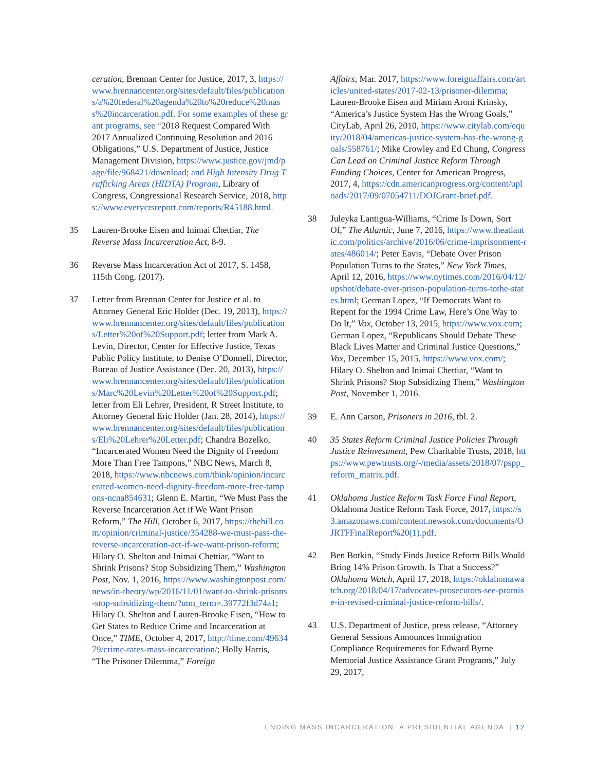ceration, Brennan Center for Justice, 2017, 3, https://www.brennancenter.org/sites/default/files/publications/a%20federal%20agenda%20to%20reduce%20mass%20incarceration.pdf. For some examples of these grant programs, see “2018 Request Compared With 2017 Annualized Continuing Resolution and 2016 Obligations,” U.S. Department of Justice, Justice Management Division, https://www.justice.gov/jmd/page/file/968421/download; and High Intensity Drug Trafficking Areas (HIDTA) Program, Library of Congress, Congressional Research Service, 2018, https://www.everycrsreport.com/reports/R45188.html.
35 Lauren-Brooke Eisen and Inimai Chettiar, The Reverse Mass Incarceration Act, 8-9.
36 Reverse Mass Incarceration Act of 2017, S. 1458, 115th Cong. (2017).
37 Letter from Brennan Center for Justice et al. to Attorney General Eric Holder (Dec. 19, 2013), https://www.brennancenter.org/sites/default/files/publications/Letter%20of%20Support.pdf; letter from Mark A. Levin, Director, Center for Effective Justice, Texas Public Policy Institute, to Denise O’Donnell, Director, Bureau of Justice Assistance (Dec. 20, 2013), https://www.brennancenter.org/sites/default/files/publications/Marc%20Levin%20Letter%20of%20Support.pdf; letter from Eli Lehrer, President, R Street Institute, to Attorney General Eric Holder (Jan. 28, 2014), https://www.brennancenter.org/sites/default/files/publications/Eli%20Lehrer%20Letter.pdf; Chandra Bozelko, “Incarcerated Women Need the Dignity of Freedom More Than Free Tampons,” NBC News, March 8, 2018, https://www.nbcnews.com/think/opinion/incarcerated-women-need-dignity-freedom-more-free-tampons-ncna854631; Glenn E. Martin, “We Must Pass the Reverse Incarceration Act if We Want Prison Reform,” The Hill, October 6, 2017, https://thehill.com/opinion/criminal-justice/354288-we-must-pass-the-reverse-incarceration-act-if-we-want-prison-reform; Hilary O. Shelton and Inimai Chettiar, “Want to Shrink Prisons? Stop Subsidizing Them,” Washington Post, Nov. 1, 2016, https://www.washingtonpost.com/news/in-theory/wp/2016/11/01/want-to-shrink-prisons-stop-subsidizing-them/?utm_term=.39772f3d74a1; Hilary O. Shelton and Lauren-Brooke Eisen, “How to Get States to Reduce Crime and Incarceration at Once,” TIME, October 4, 2017, http://time.com/4963479/crime-rates-mass-incarceration/; Holly Harris, “The Prisoner Dilemma,” Foreign
Affairs, Mar. 2017, https://www.foreignaffairs.com/articles/united-states/2017-02-13/prisoner-dilemma; Lauren-Brooke Eisen and Miriam Aroni Krinsky, “America’s Justice System Has the Wrong Goals,” CityLab, April 26, 2010, https://www.citylab.com/equity/2018/04/americas-justice-system-has-the-wrong-goals/558761/; Mike Crowley and Ed Chung, Congress Can Lead on Criminal Justice Reform Through Funding Choices, Center for American Progress, 2017, 4, https://cdn.americanprogress.org/content/uploads/2017/09/07054711/DOJGrant-brief.pdf.
38 Juleyka Lantigua-Williams, “Crime Is Down, Sort Of,” The Atlantic, June 7, 2016, https://www.theatlantic.com/politics/archive/2016/06/crime-imprisonment-rates/486014/; Peter Eavis, “Debate Over Prison Population Turns to the States,” New York Times, April 12, 2016, https://www.nytimes.com/2016/04/12/upshot/debate-over-prison-population-turns-tothe-states.html; German Lopez, “If Democrats Want to Repent for the 1994 Crime Law, Here’s One Way to Do It,” Vox, October 13, 2015, https://www.vox.com; German Lopez, “Republicans Should Debate These Black Lives Matter and Criminal Justice Questions,” Vox, December 15, 2015, https://www.vox.com/; Hilary O. Shelton and Inimai Chettiar, “Want to Shrink Prisons? Stop Subsidizing Them,” Washington Post, November 1, 2016.
39 E. Ann Carson, Prisoners in 2016, tbl. 2.
40 35 States Reform Criminal Justice Policies Through Justice Reinvestment, Pew Charitable Trusts, 2018, https://www.pewtrusts.org/-/media/assets/2018/07/pspp_reform_matrix.pdf.
41 Oklahoma Justice Reform Task Force Final Report, Oklahoma Justice Reform Task Force, 2017, https://s3.amazonaws.com/content.newsok.com/documents/OJRTFFinalReport%20(1).pdf.
42 Ben Botkin, “Study Finds Justice Reform Bills Would Bring 14% Prison Growth. Is That a Success?” Oklahoma Watch, April 17, 2018, https://oklahomawatch.org/2018/04/17/advocates-prosecutors-see-promise-in-revised-criminal-justice-reform-bills/.
43 U.S. Department of Justice, press release, “Attorney General Sessions Announces Immigration Compliance Requirements for Edward Byrne Memorial Justice Assistance Grant Programs,” July 29, 2017,
ENDING MASS INCARCERATION: A PRESIDENTIAL AGENDA | 12